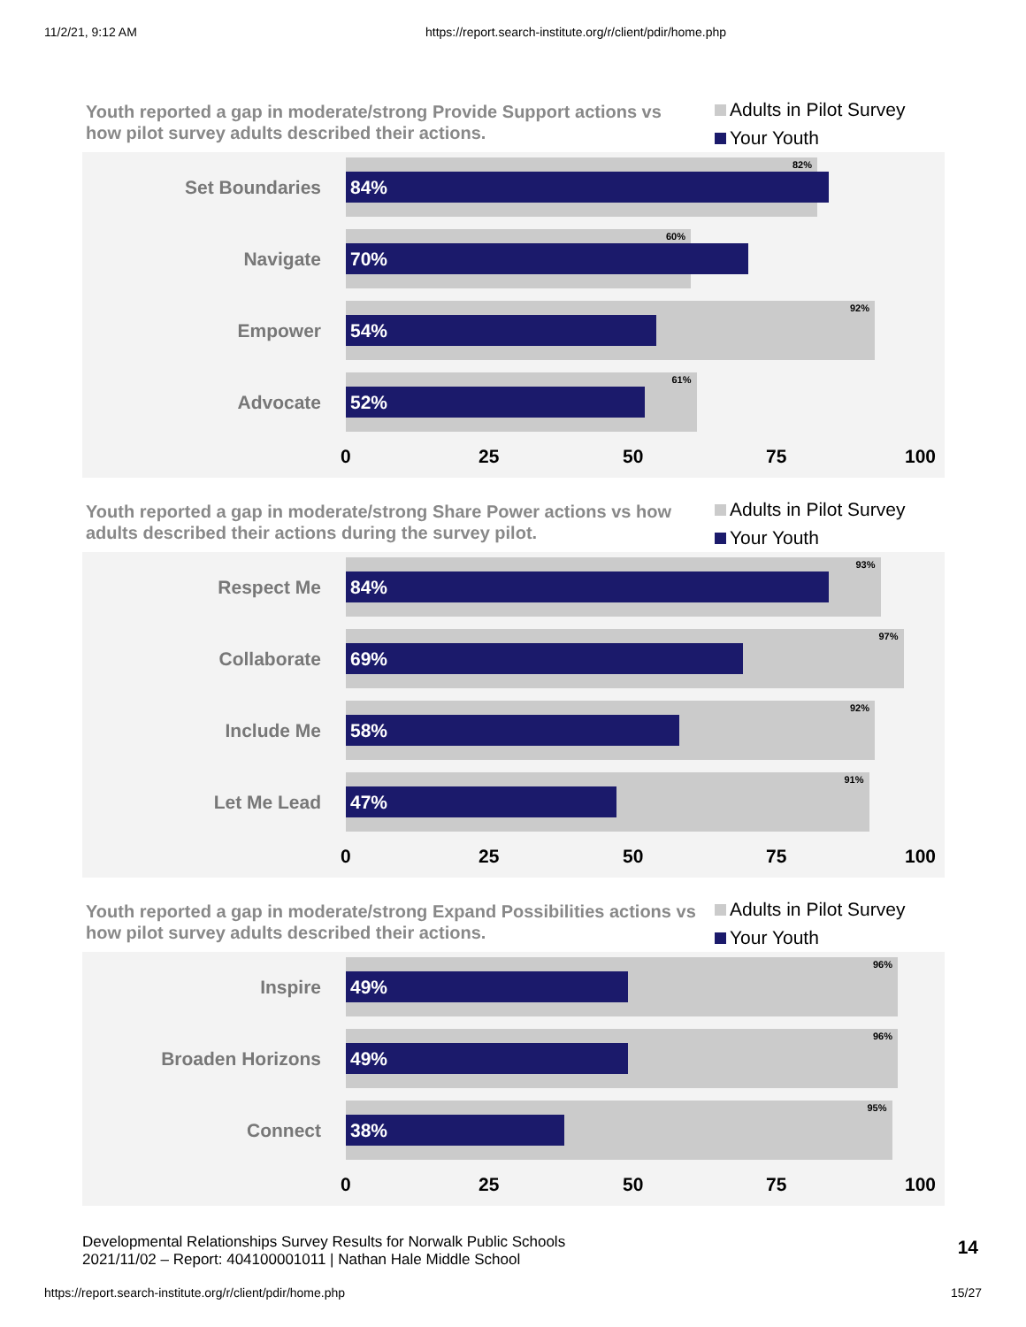11/2/21, 9:12 AM https://report.search-institute.org/r/client/pdir/home.php
Youth reported a gap in moderate/strong Provide Support actions vs how pilot survey adults described their actions.
Adults in Pilot Survey
Your Youth
Set Boundaries
82%
84%
Navigate
60%
70%
Empower
92%
54%
Advocate
61%
52%
0 25 50 75 100
Youth reported a gap in moderate/strong Share Power actions vs how adults described their actions during the survey pilot.
Adults in Pilot Survey
Your Youth
Respect Me
93%
84%
Collaborate
97%
69%
Include Me
92%
58%
Let Me Lead
91%
47%
0 25 50 75 100
Youth reported a gap in moderate/strong Expand Possibilities actions vs how pilot survey adults described their actions.
Adults in Pilot Survey
Your Youth
Inspire
96%
49%
Broaden Horizons
96%
49%
Connect
95%
38%
0 25 50 75 100
Developmental Relationships Survey Results for Norwalk Public Schools
2021/11/02 – Report: 404100001011 | Nathan Hale Middle School
14
https://report.search-institute.org/r/client/pdir/home.php 15/27